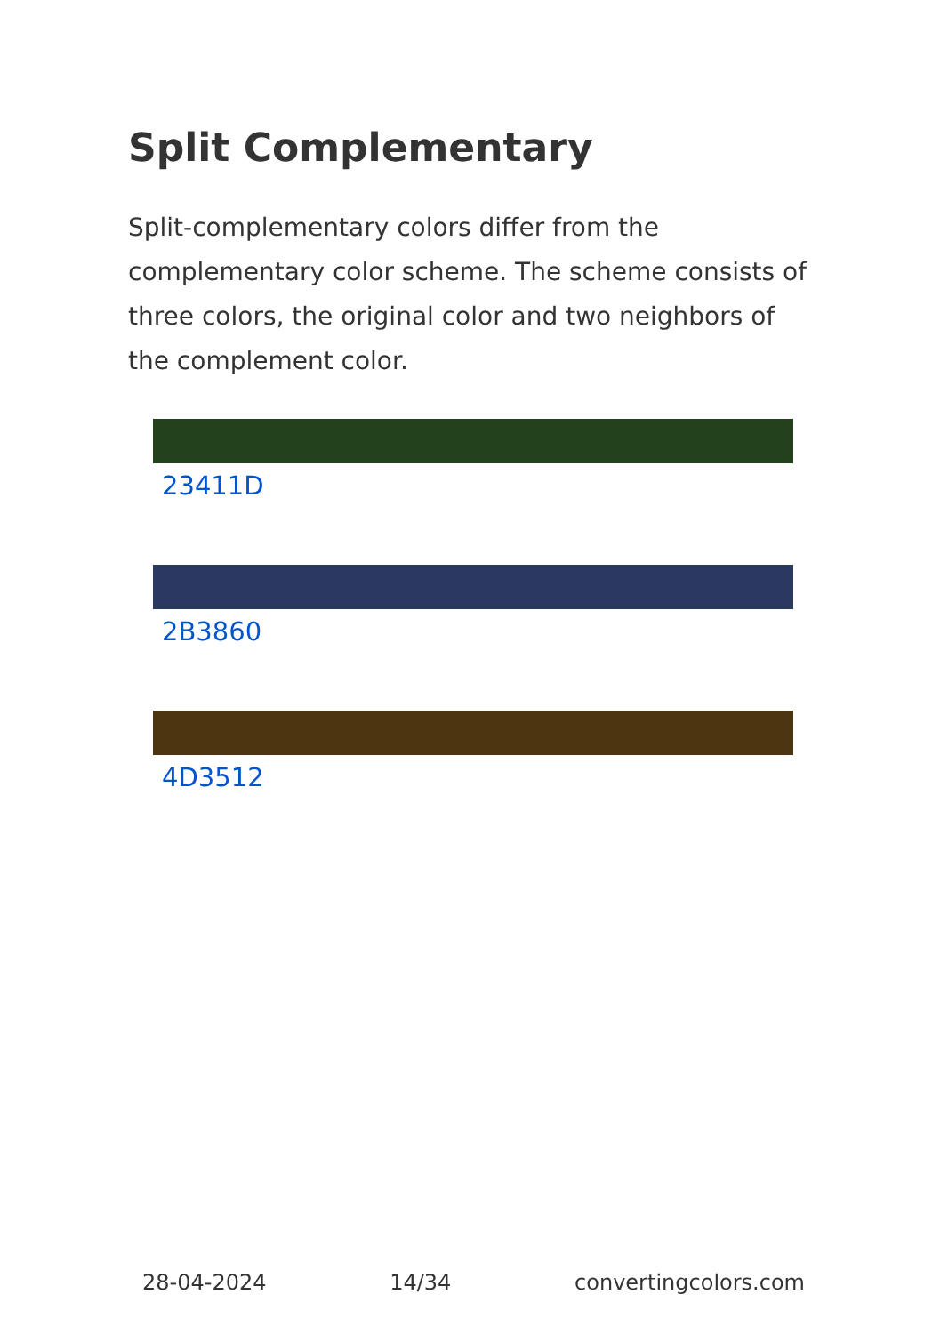Split Complementary
Split-complementary colors differ from the complementary color scheme. The scheme consists of three colors, the original color and two neighbors of the complement color.
23411D
2B3860
4D3512
28-04-2024 14/34 convertingcolors.com